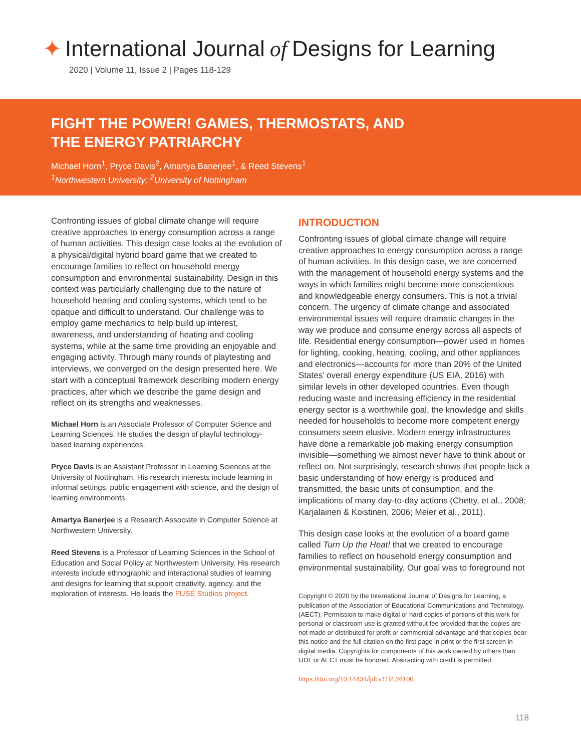✦ International Journal of Designs for Learning
2020 | Volume 11, Issue 2 | Pages 118-129
FIGHT THE POWER! GAMES, THERMOSTATS, AND THE ENERGY PATRIARCHY
Michael Horn<sup>1</sup>, Pryce Davis<sup>2</sup>, Amartya Banerjee<sup>1</sup>, & Reed Stevens<sup>1</sup>
<sup>1</sup> Northwestern University; <sup>2</sup>University of Nottingham
Confronting issues of global climate change will require creative approaches to energy consumption across a range of human activities. This design case looks at the evolution of a physical/digital hybrid board game that we created to encourage families to reflect on household energy consumption and environmental sustainability. Design in this context was particularly challenging due to the nature of household heating and cooling systems, which tend to be opaque and difficult to understand. Our challenge was to employ game mechanics to help build up interest, awareness, and understanding of heating and cooling systems, while at the same time providing an enjoyable and engaging activity. Through many rounds of playtesting and interviews, we converged on the design presented here. We start with a conceptual framework describing modern energy practices, after which we describe the game design and reflect on its strengths and weaknesses.
Michael Horn is an Associate Professor of Computer Science and Learning Sciences. He studies the design of playful technology-based learning experiences.
Pryce Davis is an Assistant Professor in Learning Sciences at the University of Nottingham. His research interests include learning in informal settings, public engagement with science, and the design of learning environments.
Amartya Banerjee is a Research Associate in Computer Science at Northwestern University.
Reed Stevens is a Professor of Learning Sciences in the School of Education and Social Policy at Northwestern University. His research interests include ethnographic and interactional studies of learning and designs for learning that support creativity, agency, and the exploration of interests. He leads the FUSE Studios project.
INTRODUCTION
Confronting issues of global climate change will require creative approaches to energy consumption across a range of human activities. In this design case, we are concerned with the management of household energy systems and the ways in which families might become more conscientious and knowledgeable energy consumers. This is not a trivial concern. The urgency of climate change and associated environmental issues will require dramatic changes in the way we produce and consume energy across all aspects of life. Residential energy consumption—power used in homes for lighting, cooking, heating, cooling, and other appliances and electronics—accounts for more than 20% of the United States’ overall energy expenditure (US EIA, 2016) with similar levels in other developed countries. Even though reducing waste and increasing efficiency in the residential energy sector is a worthwhile goal, the knowledge and skills needed for households to become more competent energy consumers seem elusive. Modern energy infrastructures have done a remarkable job making energy consumption invisible—something we almost never have to think about or reflect on. Not surprisingly, research shows that people lack a basic understanding of how energy is produced and transmitted, the basic units of consumption, and the implications of many day-to-day actions (Chetty, et al., 2008; Karjalainen & Koistinen, 2006; Meier et al., 2011).
This design case looks at the evolution of a board game called Turn Up the Heat! that we created to encourage families to reflect on household energy consumption and environmental sustainability. Our goal was to foreground not
Copyright © 2020 by the International Journal of Designs for Learning, a publication of the Association of Educational Communications and Technology. (AECT). Permission to make digital or hard copies of portions of this work for personal or classroom use is granted without fee provided that the copies are not made or distributed for profit or commercial advantage and that copies bear this notice and the full citation on the first page in print or the first screen in digital media. Copyrights for components of this work owned by others than IJDL or AECT must be honored. Abstracting with credit is permitted.
https://doi.org/10.14434/ijdl.v11i2.26100
118